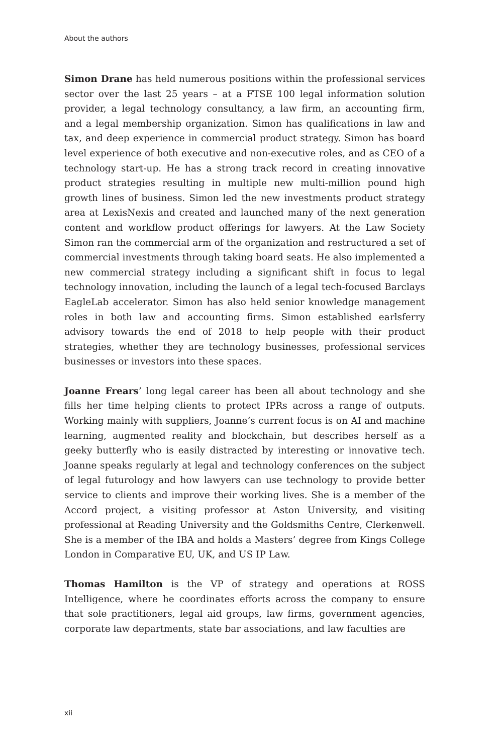About the authors
Simon Drane has held numerous positions within the professional services sector over the last 25 years – at a FTSE 100 legal information solution provider, a legal technology consultancy, a law firm, an accounting firm, and a legal membership organization. Simon has qualifications in law and tax, and deep experience in commercial product strategy. Simon has board level experience of both executive and non-executive roles, and as CEO of a technology start-up. He has a strong track record in creating innovative product strategies resulting in multiple new multi-million pound high growth lines of business. Simon led the new investments product strategy area at LexisNexis and created and launched many of the next generation content and workflow product offerings for lawyers. At the Law Society Simon ran the commercial arm of the organization and restructured a set of commercial investments through taking board seats. He also implemented a new commercial strategy including a significant shift in focus to legal technology innovation, including the launch of a legal tech-focused Barclays EagleLab accelerator. Simon has also held senior knowledge management roles in both law and accounting firms. Simon established earlsferry advisory towards the end of 2018 to help people with their product strategies, whether they are technology businesses, professional services businesses or investors into these spaces.
Joanne Frears’ long legal career has been all about technology and she fills her time helping clients to protect IPRs across a range of outputs. Working mainly with suppliers, Joanne’s current focus is on AI and machine learning, augmented reality and blockchain, but describes herself as a geeky butterfly who is easily distracted by interesting or innovative tech. Joanne speaks regularly at legal and technology conferences on the subject of legal futurology and how lawyers can use technology to provide better service to clients and improve their working lives. She is a member of the Accord project, a visiting professor at Aston University, and visiting professional at Reading University and the Goldsmiths Centre, Clerkenwell. She is a member of the IBA and holds a Masters’ degree from Kings College London in Comparative EU, UK, and US IP Law.
Thomas Hamilton is the VP of strategy and operations at ROSS Intelligence, where he coordinates efforts across the company to ensure that sole practitioners, legal aid groups, law firms, government agencies, corporate law departments, state bar associations, and law faculties are
xii